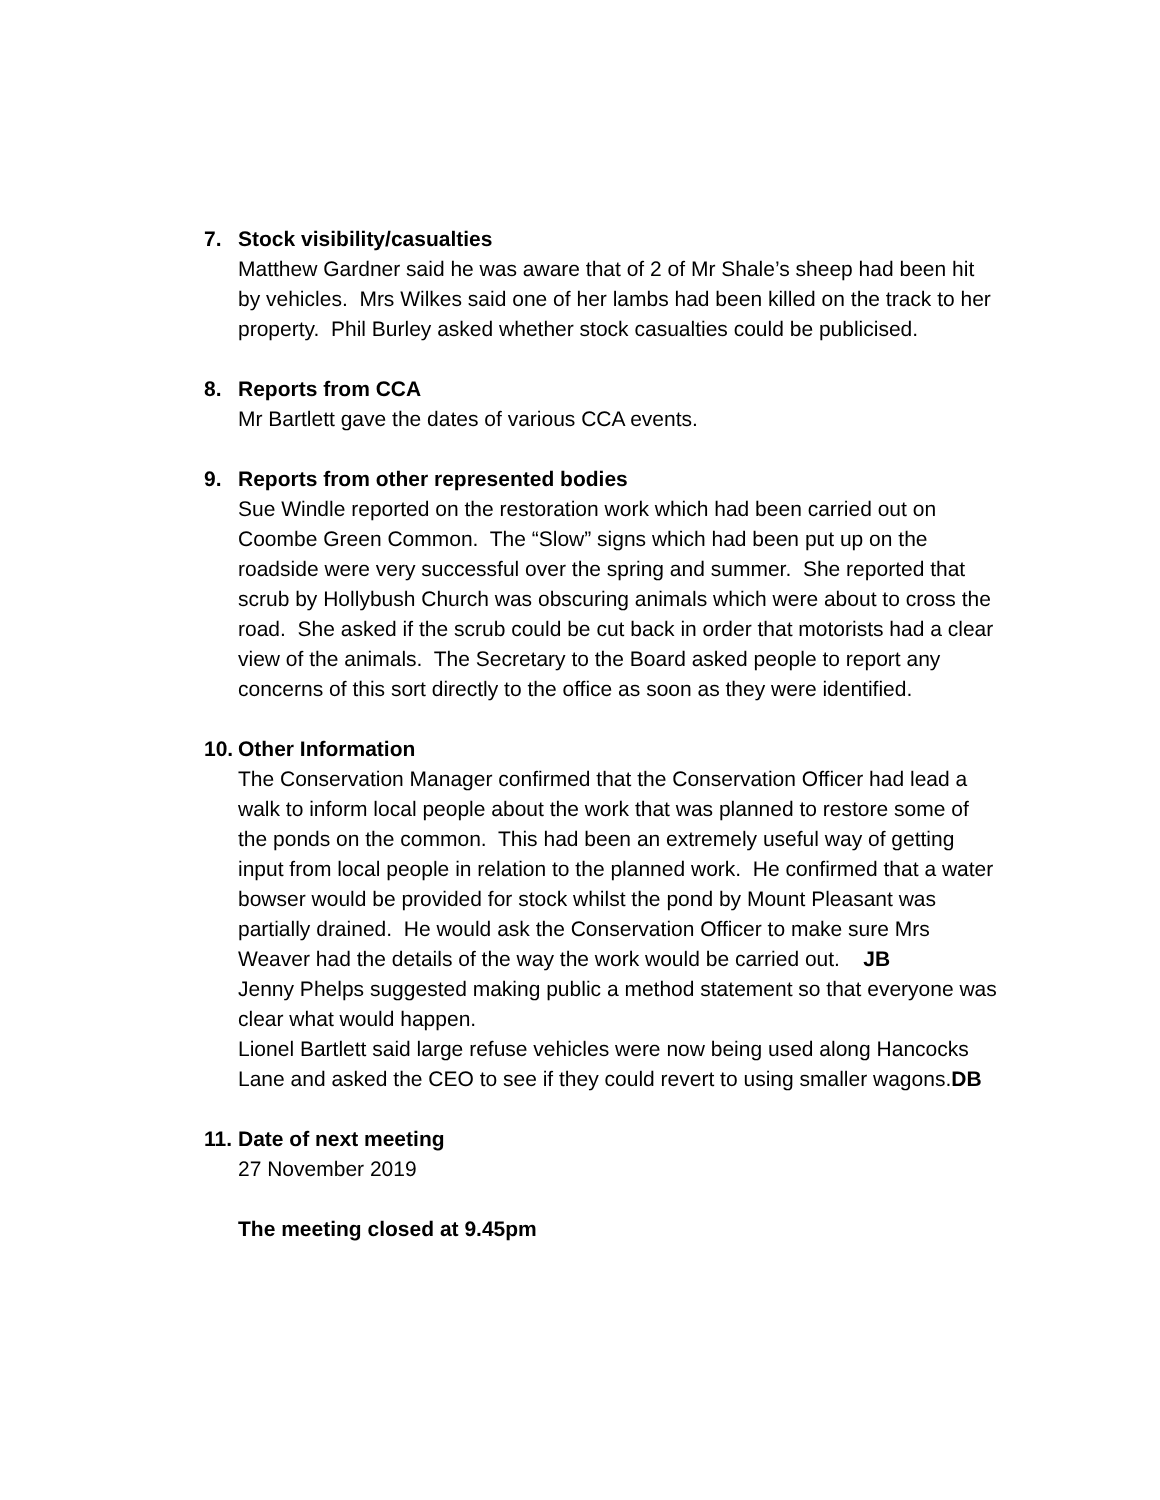7. Stock visibility/casualties
Matthew Gardner said he was aware that of 2 of Mr Shale’s sheep had been hit by vehicles. Mrs Wilkes said one of her lambs had been killed on the track to her property. Phil Burley asked whether stock casualties could be publicised.
8. Reports from CCA
Mr Bartlett gave the dates of various CCA events.
9. Reports from other represented bodies
Sue Windle reported on the restoration work which had been carried out on Coombe Green Common. The “Slow” signs which had been put up on the roadside were very successful over the spring and summer. She reported that scrub by Hollybush Church was obscuring animals which were about to cross the road. She asked if the scrub could be cut back in order that motorists had a clear view of the animals. The Secretary to the Board asked people to report any concerns of this sort directly to the office as soon as they were identified.
10. Other Information
The Conservation Manager confirmed that the Conservation Officer had lead a walk to inform local people about the work that was planned to restore some of the ponds on the common. This had been an extremely useful way of getting input from local people in relation to the planned work. He confirmed that a water bowser would be provided for stock whilst the pond by Mount Pleasant was partially drained. He would ask the Conservation Officer to make sure Mrs Weaver had the details of the way the work would be carried out. JB
Jenny Phelps suggested making public a method statement so that everyone was clear what would happen.
Lionel Bartlett said large refuse vehicles were now being used along Hancocks Lane and asked the CEO to see if they could revert to using smaller wagons.DB
11. Date of next meeting
27 November 2019
The meeting closed at 9.45pm